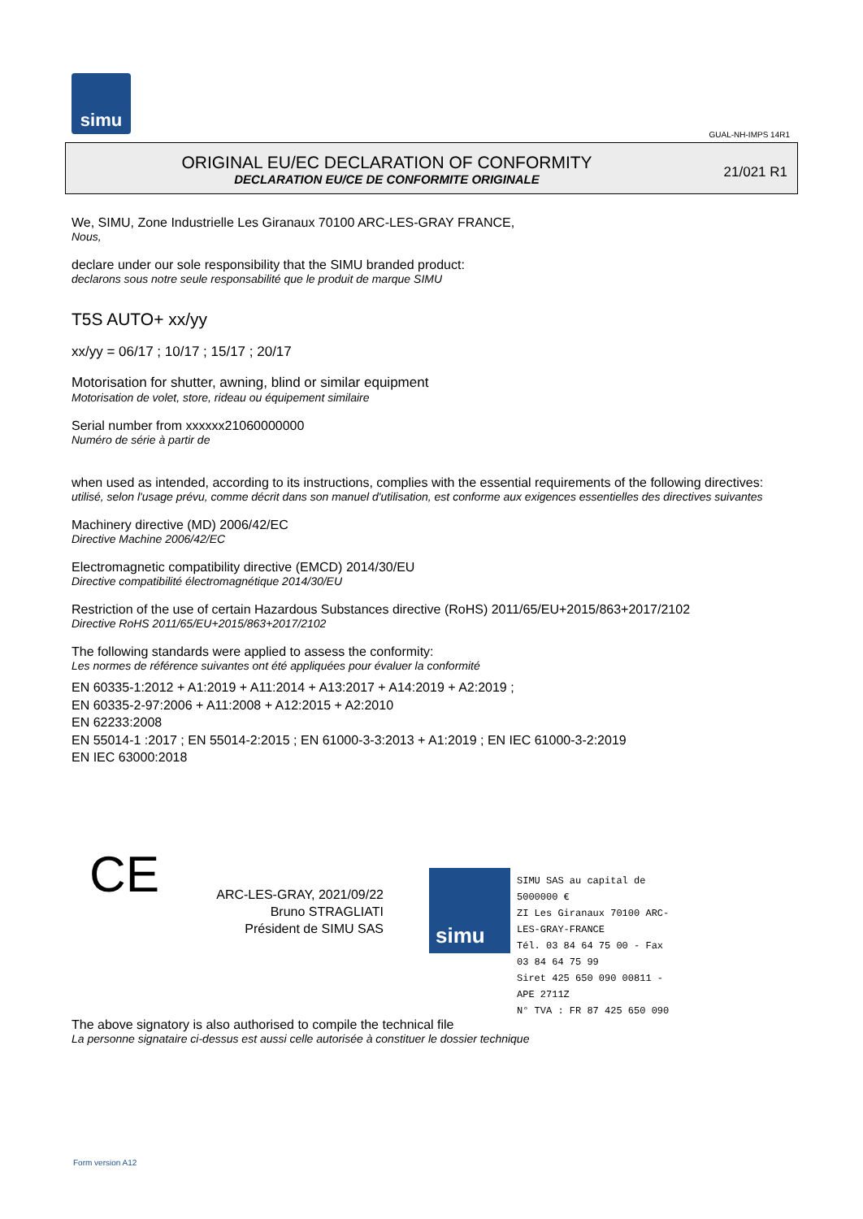simu
GUAL-NH-IMPS 14R1
ORIGINAL EU/EC DECLARATION OF CONFORMITY
DECLARATION EU/CE DE CONFORMITE ORIGINALE
21/021 R1
We, SIMU, Zone Industrielle Les Giranaux 70100 ARC-LES-GRAY FRANCE,
Nous,
declare under our sole responsibility that the SIMU branded product:
declarons sous notre seule responsabilité que le produit de marque SIMU
T5S AUTO+ xx/yy
xx/yy = 06/17 ; 10/17 ; 15/17 ; 20/17
Motorisation for shutter, awning, blind or similar equipment
Motorisation de volet, store, rideau ou équipement similaire
Serial number from xxxxxx21060000000
Numéro de série à partir de
when used as intended, according to its instructions, complies with the essential requirements of the following directives:
utilisé, selon l'usage prévu, comme décrit dans son manuel d'utilisation, est conforme aux exigences essentielles des directives suivantes
Machinery directive (MD) 2006/42/EC
Directive Machine 2006/42/EC
Electromagnetic compatibility directive (EMCD) 2014/30/EU
Directive compatibilité électromagnétique 2014/30/EU
Restriction of the use of certain Hazardous Substances directive (RoHS) 2011/65/EU+2015/863+2017/2102
Directive RoHS 2011/65/EU+2015/863+2017/2102
The following standards were applied to assess the conformity:
Les normes de référence suivantes ont été appliquées pour évaluer la conformité
EN 60335-1:2012 + A1:2019 + A11:2014 + A13:2017 + A14:2019 + A2:2019 ;
EN 60335-2-97:2006 + A11:2008 + A12:2015 + A2:2010
EN 62233:2008
EN 55014-1 :2017 ; EN 55014-2:2015 ; EN 61000-3-3:2013 + A1:2019 ; EN IEC 61000-3-2:2019
EN IEC 63000:2018
CE
ARC-LES-GRAY, 2021/09/22
Bruno STRAGLIATI
Président de SIMU SAS
simu
SIMU SAS au capital de 5000000 €
ZI Les Giranaux 70100 ARC-LES-GRAY-FRANCE
Tél. 03 84 64 75 00 - Fax 03 84 64 75 99
Siret 425 650 090 00811 - APE 2711Z
N° TVA : FR 87 425 650 090
The above signatory is also authorised to compile the technical file
La personne signataire ci-dessus est aussi celle autorisée à constituer le dossier technique
Form version A12